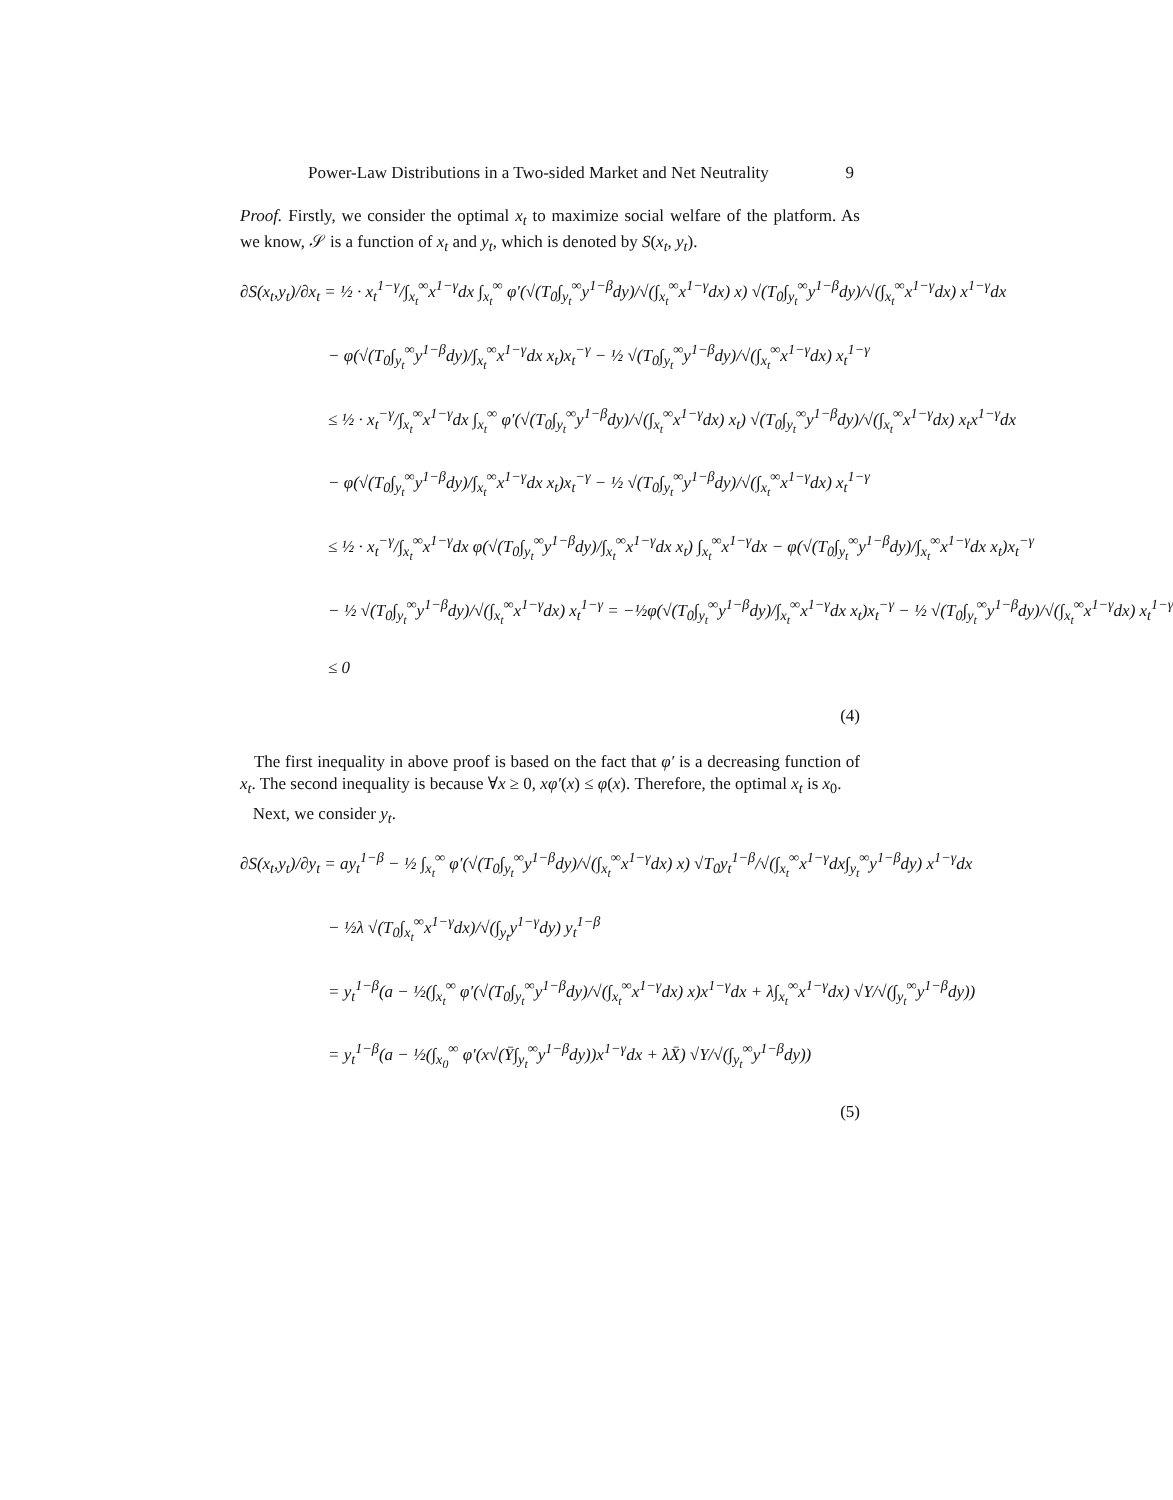Power-Law Distributions in a Two-sided Market and Net Neutrality 9
Proof. Firstly, we consider the optimal x<sub>t</sub> to maximize social welfare of the platform. As we know, 𝒮 is a function of x<sub>t</sub> and y<sub>t</sub>, which is denoted by S(x<sub>t</sub>, y<sub>t</sub>).
∂S(x<sub>t</sub>,y<sub>t</sub>)/∂x<sub>t</sub> = ½ · x<sub>t</sub><sup>1−γ</sup>/∫<sub>x<sub>t</sub></sub><sup>∞</sup>x<sup>1−γ</sup>dx ∫<sub>x<sub>t</sub></sub><sup>∞</sup> φ′(√(T<sub>0</sub>∫<sub>y<sub>t</sub></sub><sup>∞</sup>y<sup>1−β</sup>dy)/√(∫<sub>x<sub>t</sub></sub><sup>∞</sup>x<sup>1−γ</sup>dx) x) √(T<sub>0</sub>∫<sub>y<sub>t</sub></sub><sup>∞</sup>y<sup>1−β</sup>dy)/√(∫<sub>x<sub>t</sub></sub><sup>∞</sup>x<sup>1−γ</sup>dx) x<sup>1−γ</sup>dx
− φ(√(T<sub>0</sub>∫<sub>y<sub>t</sub></sub><sup>∞</sup>y<sup>1−β</sup>dy)/∫<sub>x<sub>t</sub></sub><sup>∞</sup>x<sup>1−γ</sup>dx x<sub>t</sub>)x<sub>t</sub><sup>−γ</sup> − ½ √(T<sub>0</sub>∫<sub>y<sub>t</sub></sub><sup>∞</sup>y<sup>1−β</sup>dy)/√(∫<sub>x<sub>t</sub></sub><sup>∞</sup>x<sup>1−γ</sup>dx) x<sub>t</sub><sup>1−γ</sup>
≤ ½ · x<sub>t</sub><sup>−γ</sup>/∫<sub>x<sub>t</sub></sub><sup>∞</sup>x<sup>1−γ</sup>dx ∫<sub>x<sub>t</sub></sub><sup>∞</sup> φ′(√(T<sub>0</sub>∫<sub>y<sub>t</sub></sub><sup>∞</sup>y<sup>1−β</sup>dy)/√(∫<sub>x<sub>t</sub></sub><sup>∞</sup>x<sup>1−γ</sup>dx) x<sub>t</sub>) √(T<sub>0</sub>∫<sub>y<sub>t</sub></sub><sup>∞</sup>y<sup>1−β</sup>dy)/√(∫<sub>x<sub>t</sub></sub><sup>∞</sup>x<sup>1−γ</sup>dx) x<sub>t</sub>x<sup>1−γ</sup>dx
− φ(√(T<sub>0</sub>∫<sub>y<sub>t</sub></sub><sup>∞</sup>y<sup>1−β</sup>dy)/∫<sub>x<sub>t</sub></sub><sup>∞</sup>x<sup>1−γ</sup>dx x<sub>t</sub>)x<sub>t</sub><sup>−γ</sup> − ½ √(T<sub>0</sub>∫<sub>y<sub>t</sub></sub><sup>∞</sup>y<sup>1−β</sup>dy)/√(∫<sub>x<sub>t</sub></sub><sup>∞</sup>x<sup>1−γ</sup>dx) x<sub>t</sub><sup>1−γ</sup>
≤ ½ · x<sub>t</sub><sup>−γ</sup>/∫<sub>x<sub>t</sub></sub><sup>∞</sup>x<sup>1−γ</sup>dx φ(√(T<sub>0</sub>∫<sub>y<sub>t</sub></sub><sup>∞</sup>y<sup>1−β</sup>dy)/∫<sub>x<sub>t</sub></sub><sup>∞</sup>x<sup>1−γ</sup>dx x<sub>t</sub>) ∫<sub>x<sub>t</sub></sub><sup>∞</sup>x<sup>1−γ</sup>dx − φ(√(T<sub>0</sub>∫<sub>y<sub>t</sub></sub><sup>∞</sup>y<sup>1−β</sup>dy)/∫<sub>x<sub>t</sub></sub><sup>∞</sup>x<sup>1−γ</sup>dx x<sub>t</sub>)x<sub>t</sub><sup>−γ</sup>
− ½ √(T<sub>0</sub>∫<sub>y<sub>t</sub></sub><sup>∞</sup>y<sup>1−β</sup>dy)/√(∫<sub>x<sub>t</sub></sub><sup>∞</sup>x<sup>1−γ</sup>dx) x<sub>t</sub><sup>1−γ</sup> = −½φ(√(T<sub>0</sub>∫<sub>y<sub>t</sub></sub><sup>∞</sup>y<sup>1−β</sup>dy)/∫<sub>x<sub>t</sub></sub><sup>∞</sup>x<sup>1−γ</sup>dx x<sub>t</sub>)x<sub>t</sub><sup>−γ</sup> − ½ √(T<sub>0</sub>∫<sub>y<sub>t</sub></sub><sup>∞</sup>y<sup>1−β</sup>dy)/√(∫<sub>x<sub>t</sub></sub><sup>∞</sup>x<sup>1−γ</sup>dx) x<sub>t</sub><sup>1−γ</sup>
≤ 0
(4)
The first inequality in above proof is based on the fact that φ′ is a decreasing function of x<sub>t</sub>. The second inequality is because ∀x ≥ 0, xφ′(x) ≤ φ(x). Therefore, the optimal x<sub>t</sub> is x<sub>0</sub>.
Next, we consider y<sub>t</sub>.
∂S(x<sub>t</sub>,y<sub>t</sub>)/∂y<sub>t</sub> = ay<sub>t</sub><sup>1−β</sup> − ½ ∫<sub>x<sub>t</sub></sub><sup>∞</sup> φ′(√(T<sub>0</sub>∫<sub>y<sub>t</sub></sub><sup>∞</sup>y<sup>1−β</sup>dy)/√(∫<sub>x<sub>t</sub></sub><sup>∞</sup>x<sup>1−γ</sup>dx) x) √T<sub>0</sub>y<sub>t</sub><sup>1−β</sup>/√(∫<sub>x<sub>t</sub></sub><sup>∞</sup>x<sup>1−γ</sup>dx∫<sub>y<sub>t</sub></sub><sup>∞</sup>y<sup>1−β</sup>dy) x<sup>1−γ</sup>dx
− ½λ √(T<sub>0</sub>∫<sub>x<sub>t</sub></sub><sup>∞</sup>x<sup>1−γ</sup>dx)/√(∫<sub>y<sub>t</sub></sub>y<sup>1−γ</sup>dy) y<sub>t</sub><sup>1−β</sup>
= y<sub>t</sub><sup>1−β</sup>(a − ½(∫<sub>x<sub>t</sub></sub><sup>∞</sup> φ′(√(T<sub>0</sub>∫<sub>y<sub>t</sub></sub><sup>∞</sup>y<sup>1−β</sup>dy)/√(∫<sub>x<sub>t</sub></sub><sup>∞</sup>x<sup>1−γ</sup>dx) x)x<sup>1−γ</sup>dx + λ∫<sub>x<sub>t</sub></sub><sup>∞</sup>x<sup>1−γ</sup>dx) √Y/√(∫<sub>y<sub>t</sub></sub><sup>∞</sup>y<sup>1−β</sup>dy))
= y<sub>t</sub><sup>1−β</sup>(a − ½(∫<sub>x<sub>0</sub></sub><sup>∞</sup> φ′(x√(Ȳ∫<sub>y<sub>t</sub></sub><sup>∞</sup>y<sup>1−β</sup>dy))x<sup>1−γ</sup>dx + λX̄) √Y/√(∫<sub>y<sub>t</sub></sub><sup>∞</sup>y<sup>1−β</sup>dy))
(5)